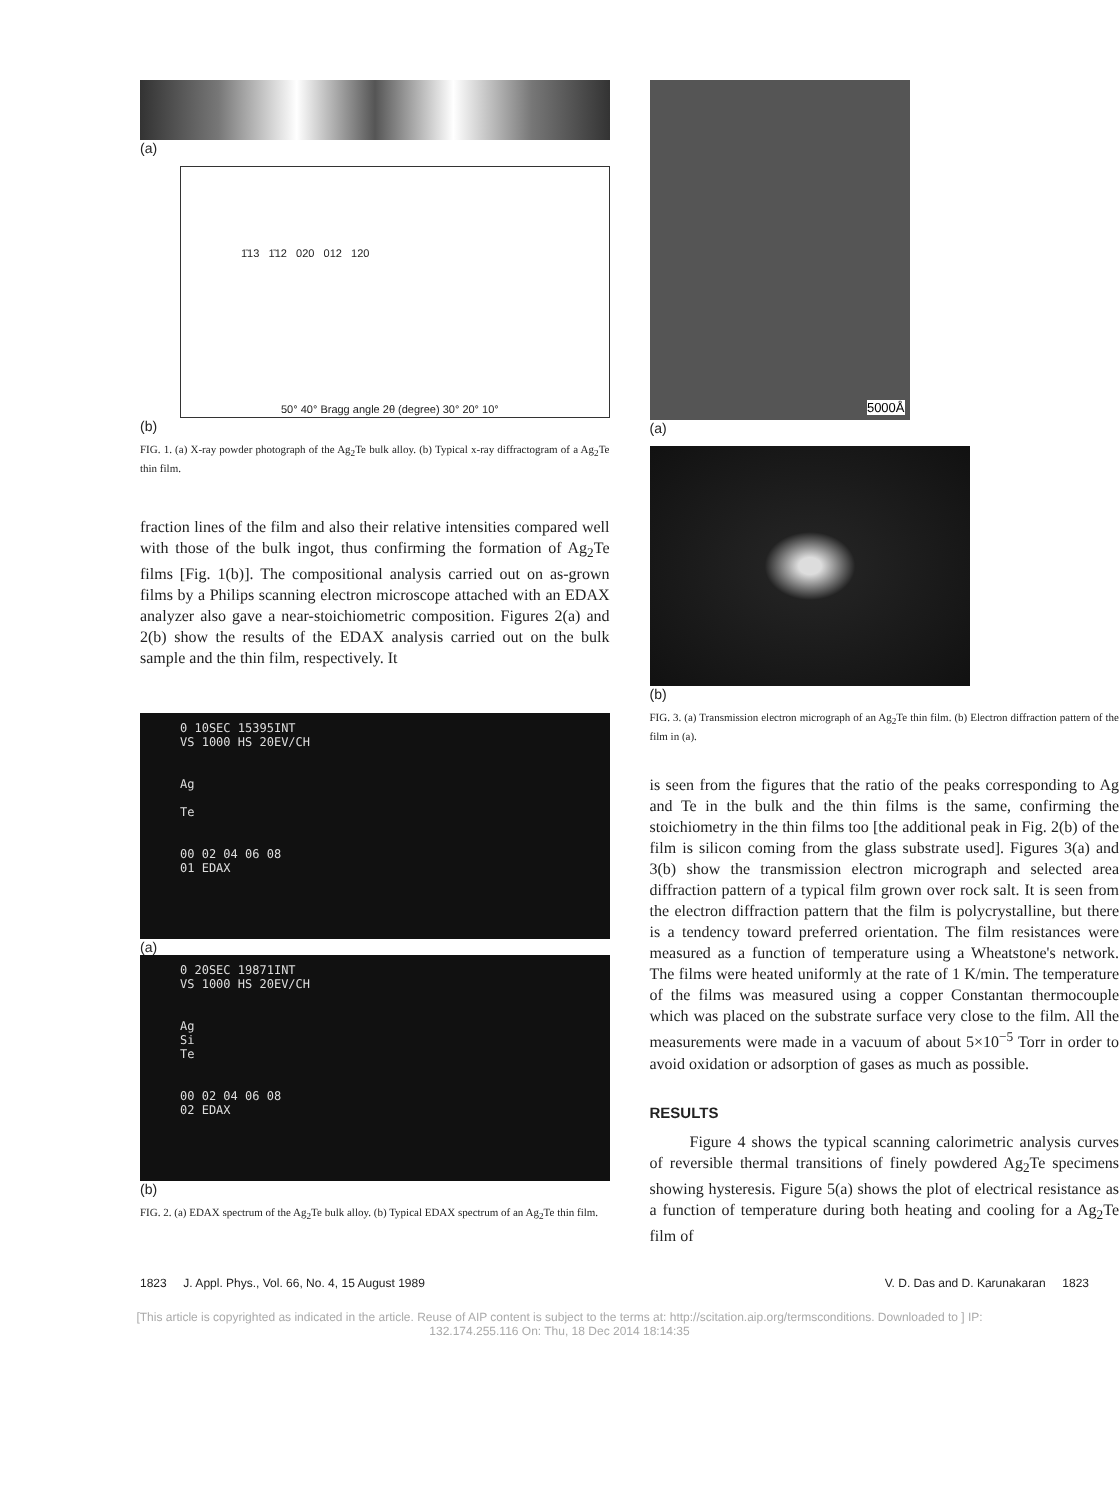(a)
1̄13 1̄12 020 012 120
50° 40° Bragg angle 2θ (degree) 30° 20° 10°
(b)
FIG. 1. (a) X-ray powder photograph of the Ag<sub>2</sub>Te bulk alloy. (b) Typical x-ray diffractogram of a Ag<sub>2</sub>Te thin film.
fraction lines of the film and also their relative intensities compared well with those of the bulk ingot, thus confirming the formation of Ag<sub>2</sub>Te films [Fig. 1(b)]. The compositional analysis carried out on as-grown films by a Philips scanning electron microscope attached with an EDAX analyzer also gave a near-stoichiometric composition. Figures 2(a) and 2(b) show the results of the EDAX analysis carried out on the bulk sample and the thin film, respectively. It
0 10SEC 15395INT
VS 1000 HS 20EV/CH
Ag
Te
00 02 04 06 08
01 EDAX
(a)
0 20SEC 19871INT
VS 1000 HS 20EV/CH
Ag
Si
Te
00 02 04 06 08
02 EDAX
(b)
FIG. 2. (a) EDAX spectrum of the Ag<sub>2</sub>Te bulk alloy. (b) Typical EDAX spectrum of an Ag<sub>2</sub>Te thin film.
5000Å
(a)
(b)
FIG. 3. (a) Transmission electron micrograph of an Ag<sub>2</sub>Te thin film. (b) Electron diffraction pattern of the film in (a).
is seen from the figures that the ratio of the peaks corresponding to Ag and Te in the bulk and the thin films is the same, confirming the stoichiometry in the thin films too [the additional peak in Fig. 2(b) of the film is silicon coming from the glass substrate used]. Figures 3(a) and 3(b) show the transmission electron micrograph and selected area diffraction pattern of a typical film grown over rock salt. It is seen from the electron diffraction pattern that the film is polycrystalline, but there is a tendency toward preferred orientation. The film resistances were measured as a function of temperature using a Wheatstone's network. The films were heated uniformly at the rate of 1 K/min. The temperature of the films was measured using a copper Constantan thermocouple which was placed on the substrate surface very close to the film. All the measurements were made in a vacuum of about 5×10<sup>−5</sup> Torr in order to avoid oxidation or adsorption of gases as much as possible.
RESULTS
Figure 4 shows the typical scanning calorimetric analysis curves of reversible thermal transitions of finely powdered Ag<sub>2</sub>Te specimens showing hysteresis. Figure 5(a) shows the plot of electrical resistance as a function of temperature during both heating and cooling for a Ag<sub>2</sub>Te film of
1823 J. Appl. Phys., Vol. 66, No. 4, 15 August 1989 V. D. Das and D. Karunakaran 1823
[This article is copyrighted as indicated in the article. Reuse of AIP content is subject to the terms at: http://scitation.aip.org/termsconditions. Downloaded to ] IP:
132.174.255.116 On: Thu, 18 Dec 2014 18:14:35